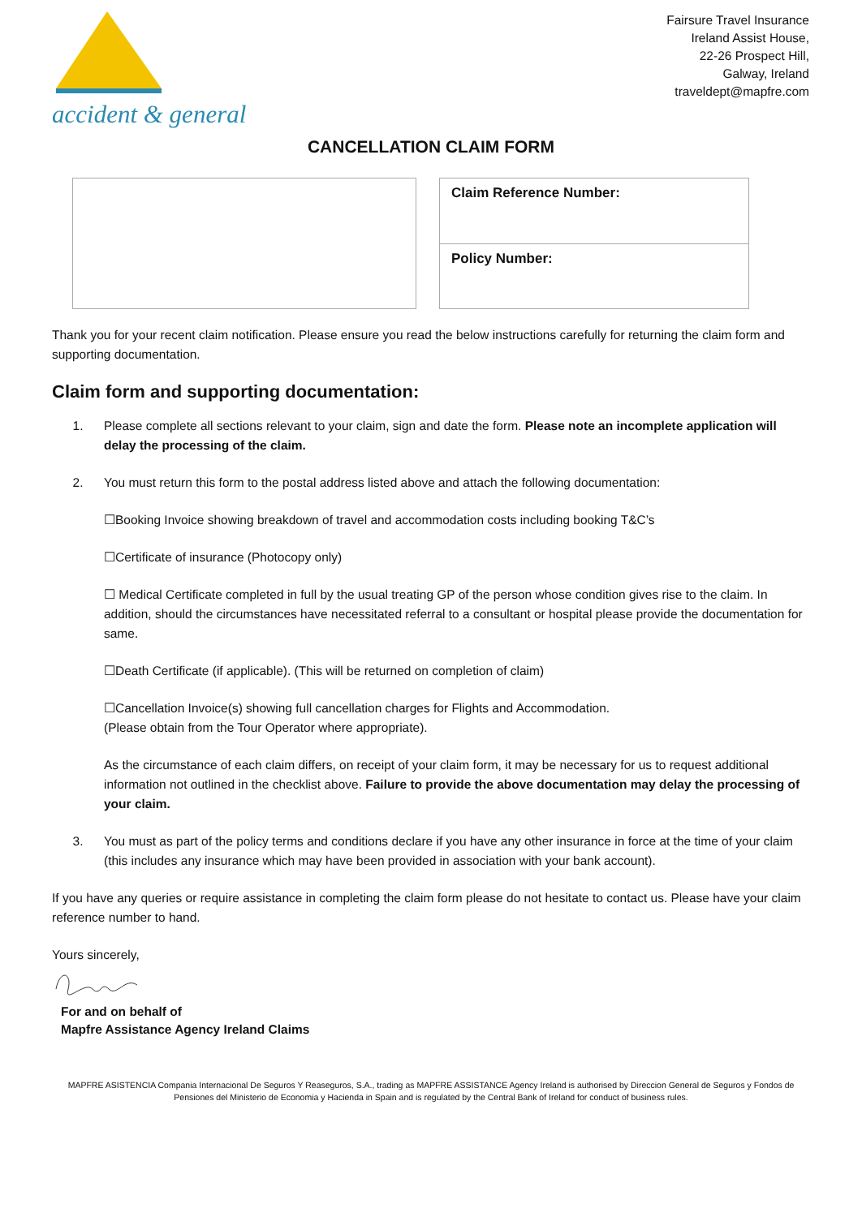accident & general
Fairsure Travel Insurance
Ireland Assist House,
22-26 Prospect Hill,
Galway, Ireland
traveldept@mapfre.com
CANCELLATION CLAIM FORM
Claim Reference Number:
Policy Number:
Thank you for your recent claim notification. Please ensure you read the below instructions carefully for returning the claim form and supporting documentation.
Claim form and supporting documentation:
1. Please complete all sections relevant to your claim, sign and date the form. Please note an incomplete application will delay the processing of the claim.
2. You must return this form to the postal address listed above and attach the following documentation:
☐Booking Invoice showing breakdown of travel and accommodation costs including booking T&C’s
☐Certificate of insurance (Photocopy only)
☐ Medical Certificate completed in full by the usual treating GP of the person whose condition gives rise to the claim. In addition, should the circumstances have necessitated referral to a consultant or hospital please provide the documentation for same.
☐Death Certificate (if applicable). (This will be returned on completion of claim)
☐Cancellation Invoice(s) showing full cancellation charges for Flights and Accommodation.
(Please obtain from the Tour Operator where appropriate).
As the circumstance of each claim differs, on receipt of your claim form, it may be necessary for us to request additional information not outlined in the checklist above. Failure to provide the above documentation may delay the processing of your claim.
3. You must as part of the policy terms and conditions declare if you have any other insurance in force at the time of your claim (this includes any insurance which may have been provided in association with your bank account).
If you have any queries or require assistance in completing the claim form please do not hesitate to contact us. Please have your claim reference number to hand.
Yours sincerely,
For and on behalf of
Mapfre Assistance Agency Ireland Claims
MAPFRE ASISTENCIA Compania Internacional De Seguros Y Reaseguros, S.A., trading as MAPFRE ASSISTANCE Agency Ireland is authorised by Direccion General de Seguros y Fondos de Pensiones del Ministerio de Economia y Hacienda in Spain and is regulated by the Central Bank of Ireland for conduct of business rules.